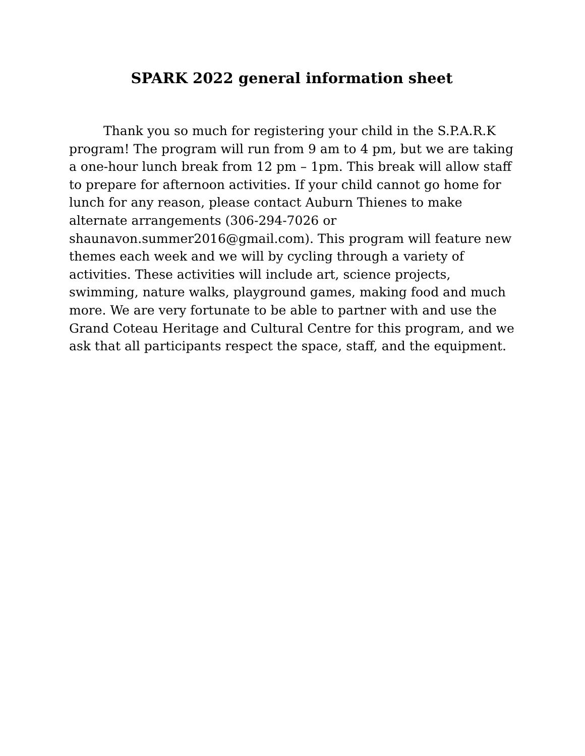SPARK 2022 general information sheet
Thank you so much for registering your child in the S.P.A.R.K program! The program will run from 9 am to 4 pm, but we are taking a one-hour lunch break from 12 pm – 1pm. This break will allow staff to prepare for afternoon activities. If your child cannot go home for lunch for any reason, please contact Auburn Thienes to make alternate arrangements (306-294-7026 or shaunavon.summer2016@gmail.com). This program will feature new themes each week and we will by cycling through a variety of activities. These activities will include art, science projects, swimming, nature walks, playground games, making food and much more. We are very fortunate to be able to partner with and use the Grand Coteau Heritage and Cultural Centre for this program, and we ask that all participants respect the space, staff, and the equipment.